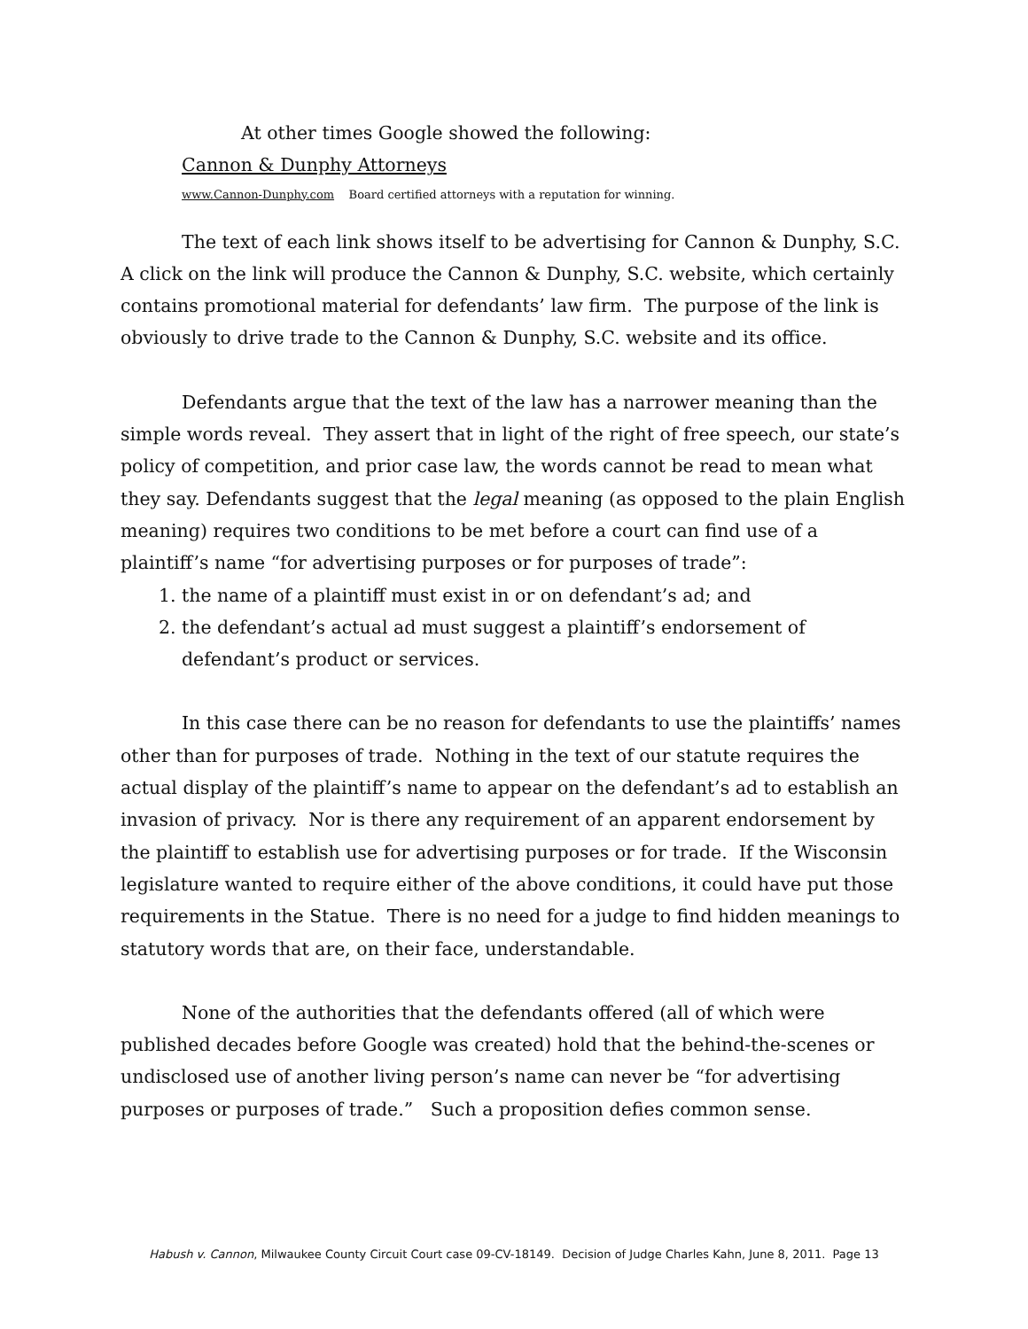At other times Google showed the following:
Cannon & Dunphy Attorneys
www.Cannon-Dunphy.com Board certified attorneys with a reputation for winning.
The text of each link shows itself to be advertising for Cannon & Dunphy, S.C. A click on the link will produce the Cannon & Dunphy, S.C. website, which certainly contains promotional material for defendants’ law firm. The purpose of the link is obviously to drive trade to the Cannon & Dunphy, S.C. website and its office.
Defendants argue that the text of the law has a narrower meaning than the simple words reveal. They assert that in light of the right of free speech, our state’s policy of competition, and prior case law, the words cannot be read to mean what they say. Defendants suggest that the legal meaning (as opposed to the plain English meaning) requires two conditions to be met before a court can find use of a plaintiff’s name “for advertising purposes or for purposes of trade”:
1. the name of a plaintiff must exist in or on defendant’s ad; and
2. the defendant’s actual ad must suggest a plaintiff’s endorsement of defendant’s product or services.
In this case there can be no reason for defendants to use the plaintiffs’ names other than for purposes of trade. Nothing in the text of our statute requires the actual display of the plaintiff’s name to appear on the defendant’s ad to establish an invasion of privacy. Nor is there any requirement of an apparent endorsement by the plaintiff to establish use for advertising purposes or for trade. If the Wisconsin legislature wanted to require either of the above conditions, it could have put those requirements in the Statue. There is no need for a judge to find hidden meanings to statutory words that are, on their face, understandable.
None of the authorities that the defendants offered (all of which were published decades before Google was created) hold that the behind-the-scenes or undisclosed use of another living person’s name can never be “for advertising purposes or purposes of trade.” Such a proposition defies common sense.
Habush v. Cannon, Milwaukee County Circuit Court case 09-CV-18149. Decision of Judge Charles Kahn, June 8, 2011. Page 13